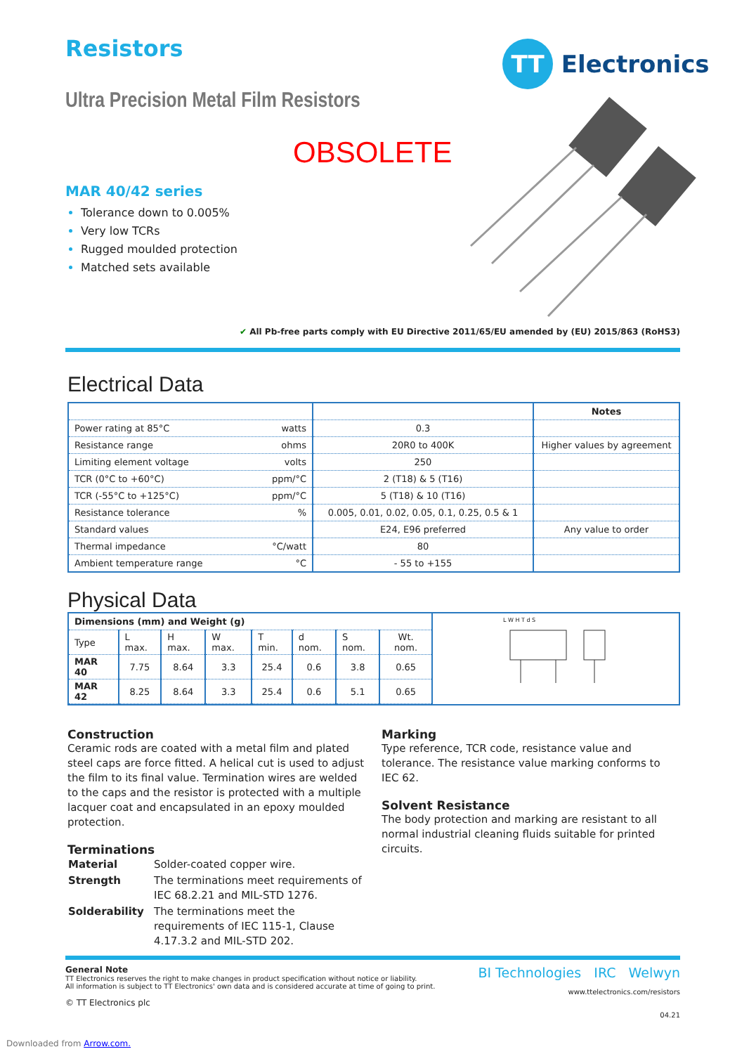Resistors TT Electronics
Ultra Precision Metal Film Resistors
OBSOLETE
MAR 40/42 series
Tolerance down to 0.005%
Very low TCRs
Rugged moulded protection
Matched sets available
✔ All Pb-free parts comply with EU Directive 2011/65/EU amended by (EU) 2015/863 (RoHS3)
Electrical Data
| | | Notes |
| --- | --- | --- |
| Power rating at 85°C watts | 0.3 | |
| Resistance range ohms | 20R0 to 400K | Higher values by agreement |
| Limiting element voltage volts | 250 | |
| TCR (0°C to +60°C) ppm/°C | 2 (T18) & 5 (T16) | |
| TCR (-55°C to +125°C) ppm/°C | 5 (T18) & 10 (T16) | |
| Resistance tolerance % | 0.005, 0.01, 0.02, 0.05, 0.1, 0.25, 0.5 & 1 | |
| Standard values | E24, E96 preferred | Any value to order |
| Thermal impedance °C/watt | 80 | |
| Ambient temperature range °C | - 55 to +155 | |
Physical Data
| Dimensions (mm) and Weight (g) | | | | | | | |
| --- | --- | --- | --- | --- | --- | --- | --- |
| Type | L max. | H max. | W max. | T min. | d nom. | S nom. | Wt. nom. |
| MAR 40 | 7.75 | 8.64 | 3.3 | 25.4 | 0.6 | 3.8 | 0.65 |
| MAR 42 | 8.25 | 8.64 | 3.3 | 25.4 | 0.6 | 5.1 | 0.65 |
L W H T d S
Construction
Ceramic rods are coated with a metal film and plated steel caps are force fitted. A helical cut is used to adjust the film to its final value. Termination wires are welded to the caps and the resistor is protected with a multiple lacquer coat and encapsulated in an epoxy moulded protection.
Terminations
| Material | Solder-coated copper wire. |
| Strength | The terminations meet requirements of IEC 68.2.21 and MIL-STD 1276. |
| Solderability | The terminations meet the requirements of IEC 115-1, Clause 4.17.3.2 and MIL-STD 202. |
Marking
Type reference, TCR code, resistance value and tolerance. The resistance value marking conforms to IEC 62.
Solvent Resistance
The body protection and marking are resistant to all normal industrial cleaning fluids suitable for printed circuits.
General Note
TT Electronics reserves the right to make changes in product specification without notice or liability.
All information is subject to TT Electronics' own data and is considered accurate at time of going to print.
© TT Electronics plc
BI Technologies IRC Welwyn
www.ttelectronics.com/resistors
04.21
Downloaded from Arrow.com.